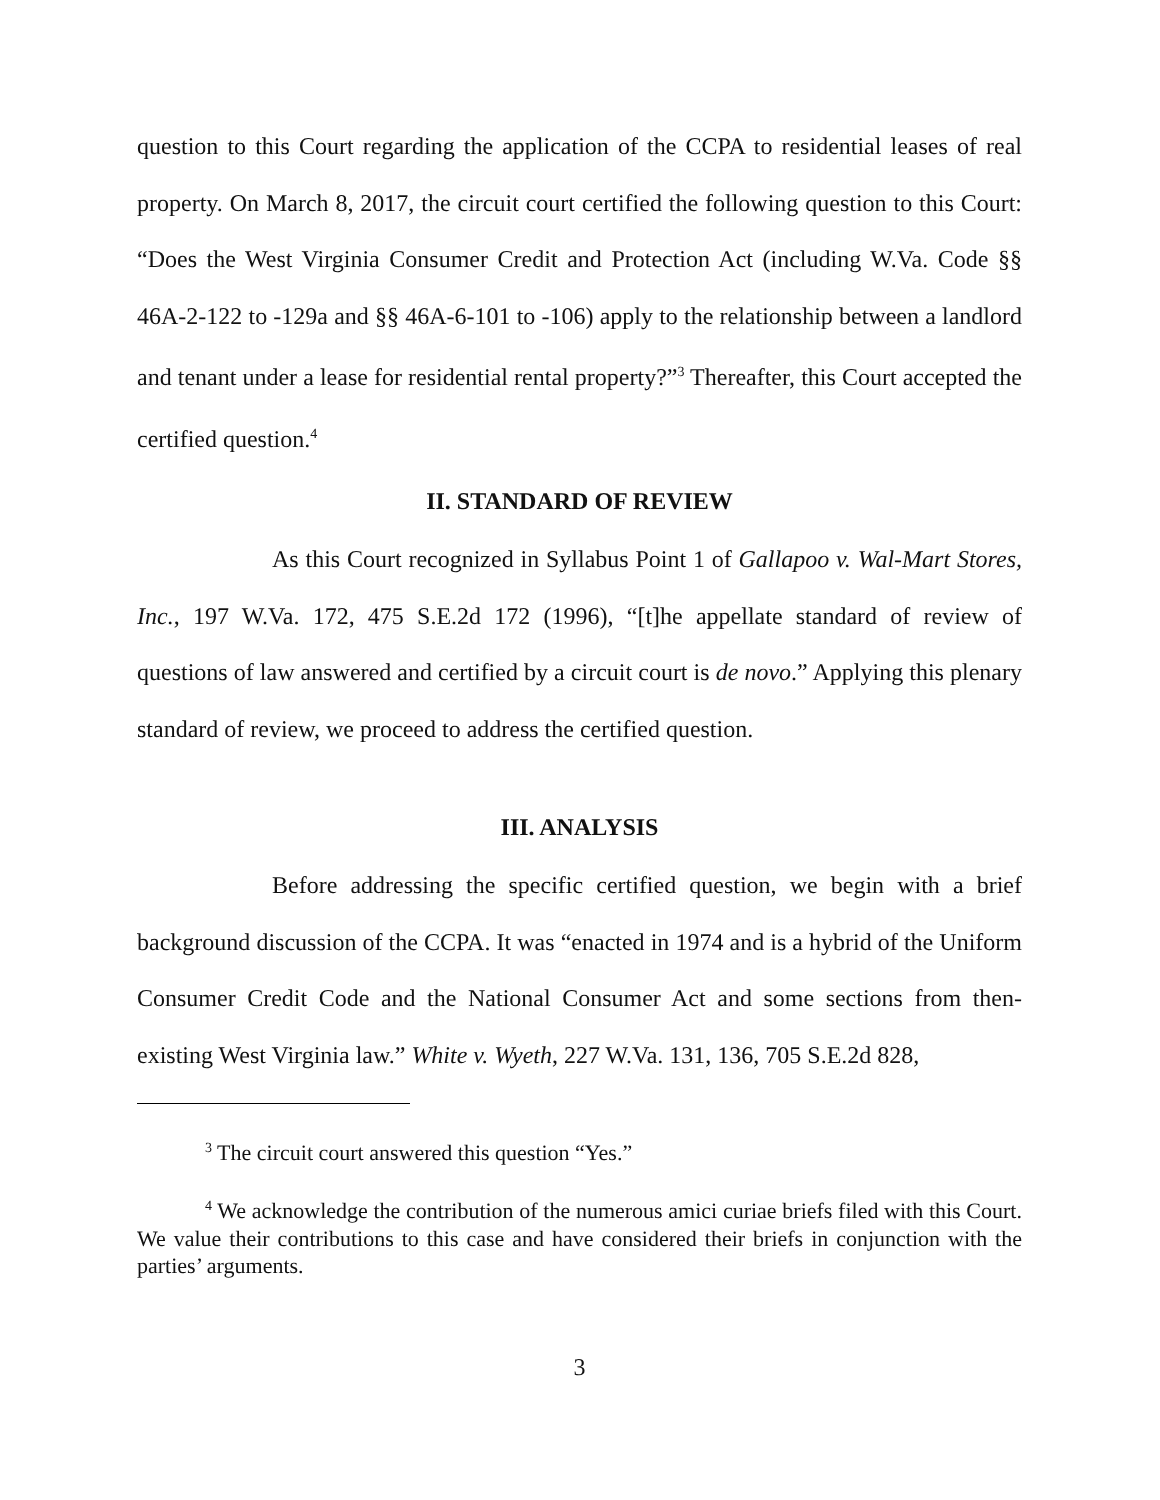question to this Court regarding the application of the CCPA to residential leases of real property. On March 8, 2017, the circuit court certified the following question to this Court: “Does the West Virginia Consumer Credit and Protection Act (including W.Va. Code §§ 46A-2-122 to -129a and §§ 46A-6-101 to -106) apply to the relationship between a landlord and tenant under a lease for residential rental property?”<sup>3</sup> Thereafter, this Court accepted the certified question.<sup>4</sup>
II. STANDARD OF REVIEW
As this Court recognized in Syllabus Point 1 of Gallapoo v. Wal-Mart Stores, Inc., 197 W.Va. 172, 475 S.E.2d 172 (1996), “[t]he appellate standard of review of questions of law answered and certified by a circuit court is de novo.” Applying this plenary standard of review, we proceed to address the certified question.
III. ANALYSIS
Before addressing the specific certified question, we begin with a brief background discussion of the CCPA. It was “enacted in 1974 and is a hybrid of the Uniform Consumer Credit Code and the National Consumer Act and some sections from then-existing West Virginia law.” White v. Wyeth, 227 W.Va. 131, 136, 705 S.E.2d 828,
<sup>3</sup> The circuit court answered this question “Yes.”
<sup>4</sup> We acknowledge the contribution of the numerous amici curiae briefs filed with this Court. We value their contributions to this case and have considered their briefs in conjunction with the parties’ arguments.
3